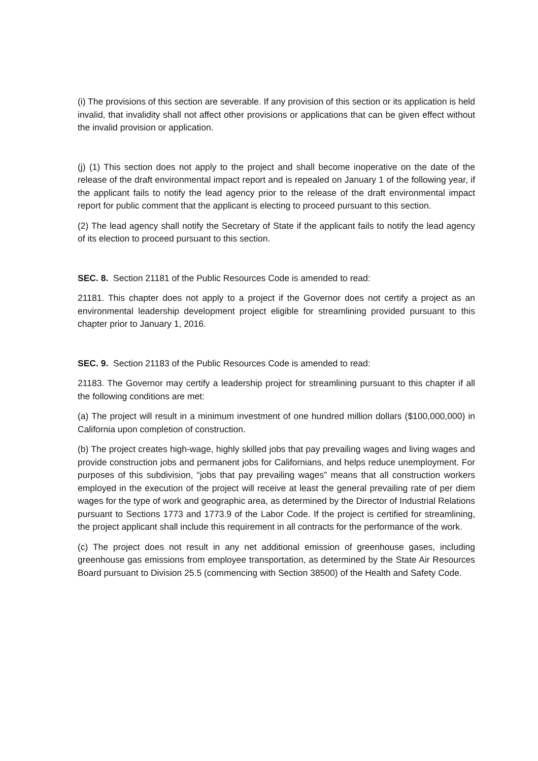(i) The provisions of this section are severable. If any provision of this section or its application is held invalid, that invalidity shall not affect other provisions or applications that can be given effect without the invalid provision or application.
(j) (1) This section does not apply to the project and shall become inoperative on the date of the release of the draft environmental impact report and is repealed on January 1 of the following year, if the applicant fails to notify the lead agency prior to the release of the draft environmental impact report for public comment that the applicant is electing to proceed pursuant to this section.
(2) The lead agency shall notify the Secretary of State if the applicant fails to notify the lead agency of its election to proceed pursuant to this section.
SEC. 8. Section 21181 of the Public Resources Code is amended to read:
21181. This chapter does not apply to a project if the Governor does not certify a project as an environmental leadership development project eligible for streamlining provided pursuant to this chapter prior to January 1, 2016.
SEC. 9. Section 21183 of the Public Resources Code is amended to read:
21183. The Governor may certify a leadership project for streamlining pursuant to this chapter if all the following conditions are met:
(a) The project will result in a minimum investment of one hundred million dollars ($100,000,000) in California upon completion of construction.
(b) The project creates high-wage, highly skilled jobs that pay prevailing wages and living wages and provide construction jobs and permanent jobs for Californians, and helps reduce unemployment. For purposes of this subdivision, “jobs that pay prevailing wages” means that all construction workers employed in the execution of the project will receive at least the general prevailing rate of per diem wages for the type of work and geographic area, as determined by the Director of Industrial Relations pursuant to Sections 1773 and 1773.9 of the Labor Code. If the project is certified for streamlining, the project applicant shall include this requirement in all contracts for the performance of the work.
(c) The project does not result in any net additional emission of greenhouse gases, including greenhouse gas emissions from employee transportation, as determined by the State Air Resources Board pursuant to Division 25.5 (commencing with Section 38500) of the Health and Safety Code.